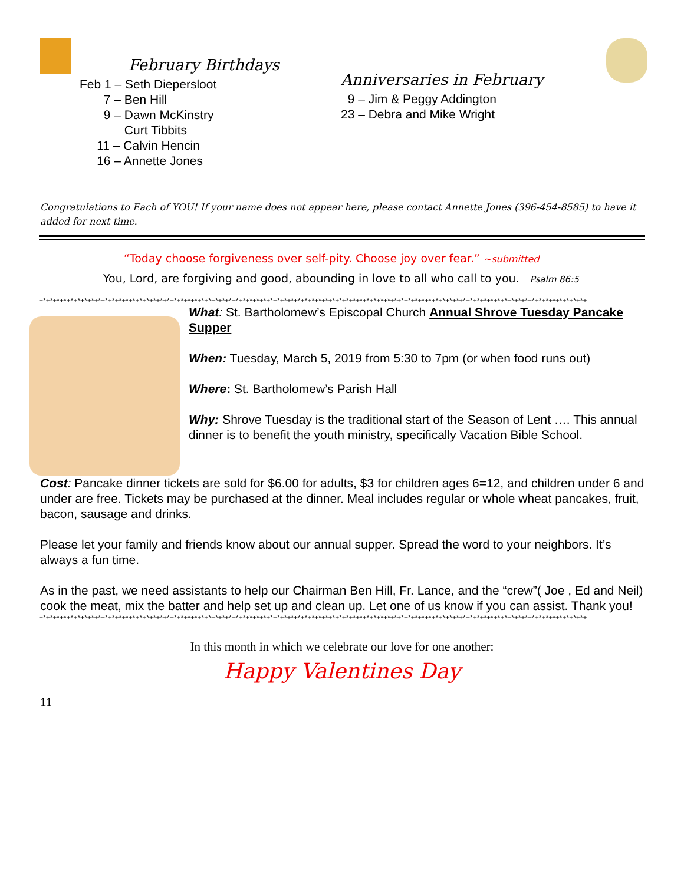February Birthdays
Feb 1 – Seth Diepersloot
7 – Ben Hill
9 – Dawn McKinstry
Curt Tibbits
11 – Calvin Hencin
16 – Annette Jones
Anniversaries in February
9 – Jim & Peggy Addington
23 – Debra and Mike Wright
Congratulations to Each of YOU! If your name does not appear here, please contact Annette Jones (396-454-8585) to have it added for next time.
“Today choose forgiveness over self-pity. Choose joy over fear.” ~submitted
You, Lord, are forgiving and good, abounding in love to all who call to you. Psalm 86:5
+*+*+*+*+*+*+*+*+*+*+*+*+*+*+*+*+*+*+*+*+*+*+*+*+*+*+*+*+*+*+*+*+*+*+*+*+*+*+*+*+*+*+*+*+*+*+*+*+*+*+*+*+*+*+*+*+*+*+*+*+*+*+*+*+*+*+*+*+*+*+*+*+*+*+*+*+*+*+*+
What: St. Bartholomew’s Episcopal Church Annual Shrove Tuesday Pancake Supper
When: Tuesday, March 5, 2019 from 5:30 to 7pm (or when food runs out)
Where: St. Bartholomew’s Parish Hall
Why: Shrove Tuesday is the traditional start of the Season of Lent …. This annual dinner is to benefit the youth ministry, specifically Vacation Bible School.
Cost: Pancake dinner tickets are sold for $6.00 for adults, $3 for children ages 6=12, and children under 6 and under are free. Tickets may be purchased at the dinner. Meal includes regular or whole wheat pancakes, fruit, bacon, sausage and drinks.
Please let your family and friends know about our annual supper. Spread the word to your neighbors. It’s always a fun time.
As in the past, we need assistants to help our Chairman Ben Hill, Fr. Lance, and the “crew”( Joe , Ed and Neil) cook the meat, mix the batter and help set up and clean up. Let one of us know if you can assist. Thank you!
+*+*+*+*+*+*+*+*+*+*+*+*+*+*+*+*+*+*+*+*+*+*+*+*+*+*+*+*+*+*+*+*+*+*+*+*+*+*+*+*+*+*+*+*+*+*+*+*+*+*+*+*+*+*+*+*+*+*+*+*+*+*+*+*+*+*+*+*+*+*+*+*+*+*+*+*+*+*+*+
In this month in which we celebrate our love for one another:
Happy Valentines Day
11